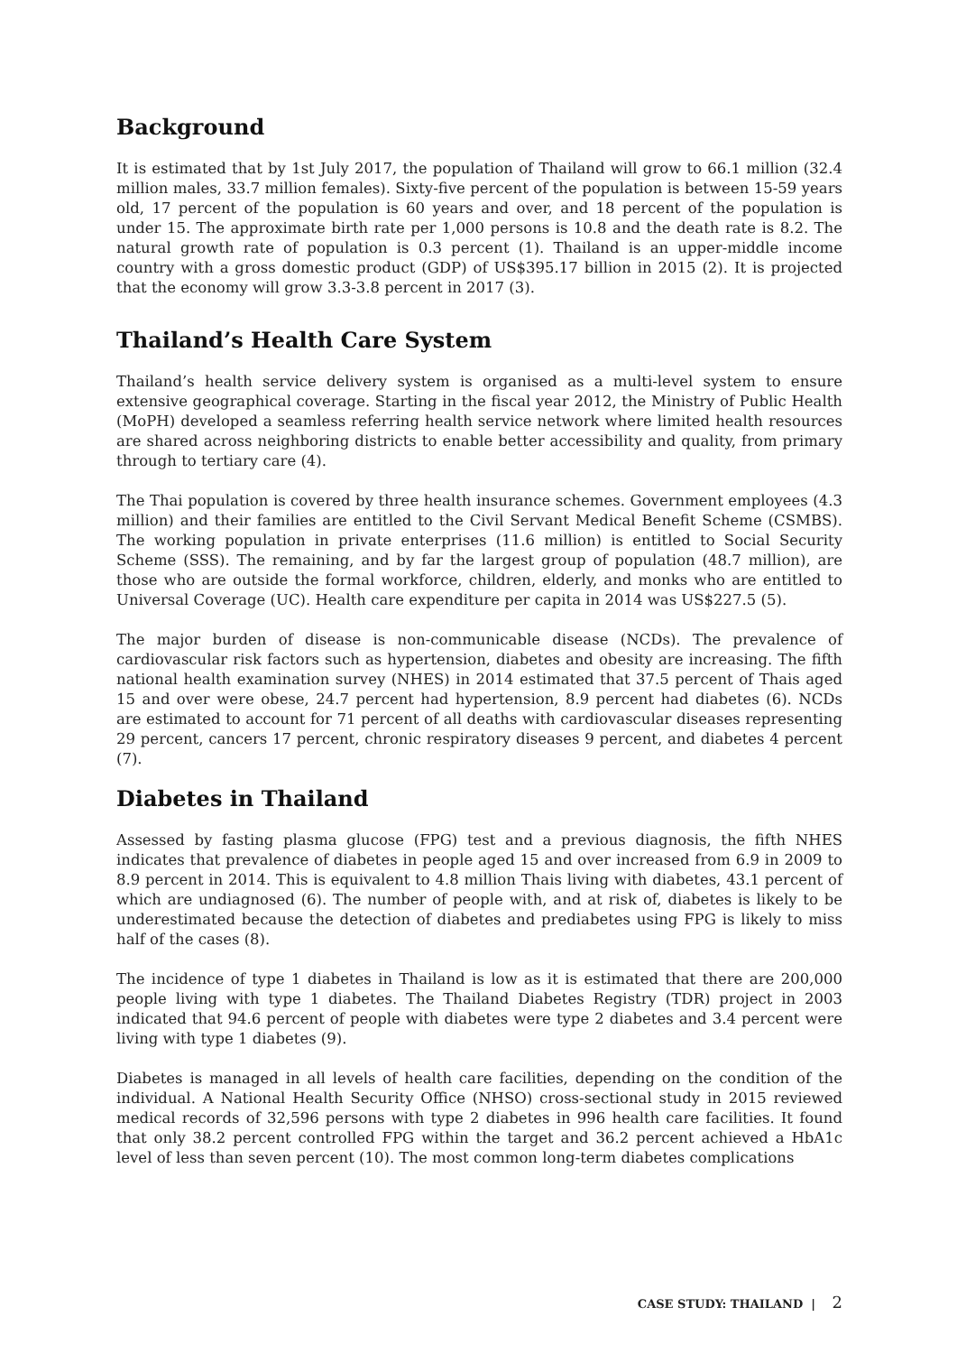Background
It is estimated that by 1st July 2017, the population of Thailand will grow to 66.1 million (32.4 million males, 33.7 million females). Sixty-five percent of the population is between 15-59 years old, 17 percent of the population is 60 years and over, and 18 percent of the population is under 15. The approximate birth rate per 1,000 persons is 10.8 and the death rate is 8.2. The natural growth rate of population is 0.3 percent (1). Thailand is an upper-middle income country with a gross domestic product (GDP) of US$395.17 billion in 2015 (2). It is projected that the economy will grow 3.3-3.8 percent in 2017 (3).
Thailand’s Health Care System
Thailand’s health service delivery system is organised as a multi-level system to ensure extensive geographical coverage. Starting in the fiscal year 2012, the Ministry of Public Health (MoPH) developed a seamless referring health service network where limited health resources are shared across neighboring districts to enable better accessibility and quality, from primary through to tertiary care (4).
The Thai population is covered by three health insurance schemes. Government employees (4.3 million) and their families are entitled to the Civil Servant Medical Benefit Scheme (CSMBS). The working population in private enterprises (11.6 million) is entitled to Social Security Scheme (SSS). The remaining, and by far the largest group of population (48.7 million), are those who are outside the formal workforce, children, elderly, and monks who are entitled to Universal Coverage (UC). Health care expenditure per capita in 2014 was US$227.5 (5).
The major burden of disease is non-communicable disease (NCDs). The prevalence of cardiovascular risk factors such as hypertension, diabetes and obesity are increasing. The fifth national health examination survey (NHES) in 2014 estimated that 37.5 percent of Thais aged 15 and over were obese, 24.7 percent had hypertension, 8.9 percent had diabetes (6). NCDs are estimated to account for 71 percent of all deaths with cardiovascular diseases representing 29 percent, cancers 17 percent, chronic respiratory diseases 9 percent, and diabetes 4 percent (7).
Diabetes in Thailand
Assessed by fasting plasma glucose (FPG) test and a previous diagnosis, the fifth NHES indicates that prevalence of diabetes in people aged 15 and over increased from 6.9 in 2009 to 8.9 percent in 2014. This is equivalent to 4.8 million Thais living with diabetes, 43.1 percent of which are undiagnosed (6). The number of people with, and at risk of, diabetes is likely to be underestimated because the detection of diabetes and prediabetes using FPG is likely to miss half of the cases (8).
The incidence of type 1 diabetes in Thailand is low as it is estimated that there are 200,000 people living with type 1 diabetes. The Thailand Diabetes Registry (TDR) project in 2003 indicated that 94.6 percent of people with diabetes were type 2 diabetes and 3.4 percent were living with type 1 diabetes (9).
Diabetes is managed in all levels of health care facilities, depending on the condition of the individual. A National Health Security Office (NHSO) cross-sectional study in 2015 reviewed medical records of 32,596 persons with type 2 diabetes in 996 health care facilities. It found that only 38.2 percent controlled FPG within the target and 36.2 percent achieved a HbA1c level of less than seven percent (10). The most common long-term diabetes complications
CASE STUDY: THAILAND | 2